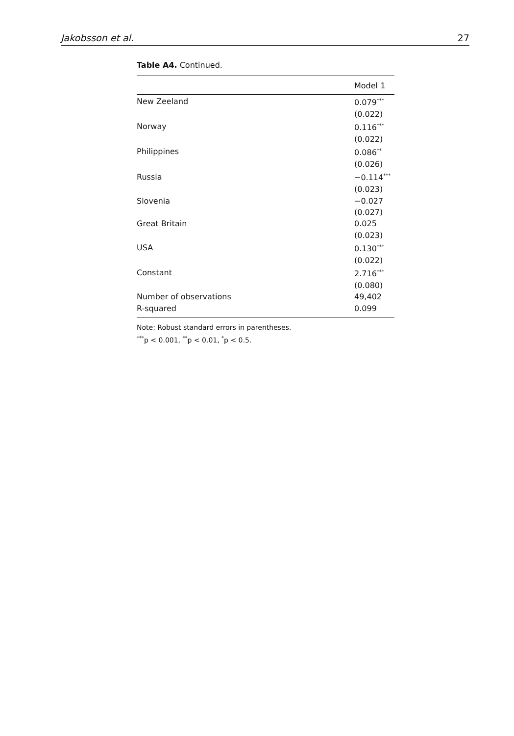Jakobsson et al. 27
Table A4. Continued.
| | Model 1 |
| --- | --- |
| New Zeeland | 0.079<sup>***</sup> |
| | (0.022) |
| Norway | 0.116<sup>***</sup> |
| | (0.022) |
| Philippines | 0.086<sup>**</sup> |
| | (0.026) |
| Russia | −0.114<sup>***</sup> |
| | (0.023) |
| Slovenia | −0.027 |
| | (0.027) |
| Great Britain | 0.025 |
| | (0.023) |
| USA | 0.130<sup>***</sup> |
| | (0.022) |
| Constant | 2.716<sup>***</sup> |
| | (0.080) |
| Number of observations | 49,402 |
| R-squared | 0.099 |
Note: Robust standard errors in parentheses.
<sup>***</sup> p < 0.001, <sup>**</sup>p < 0.01, <sup>*</sup>p < 0.5.